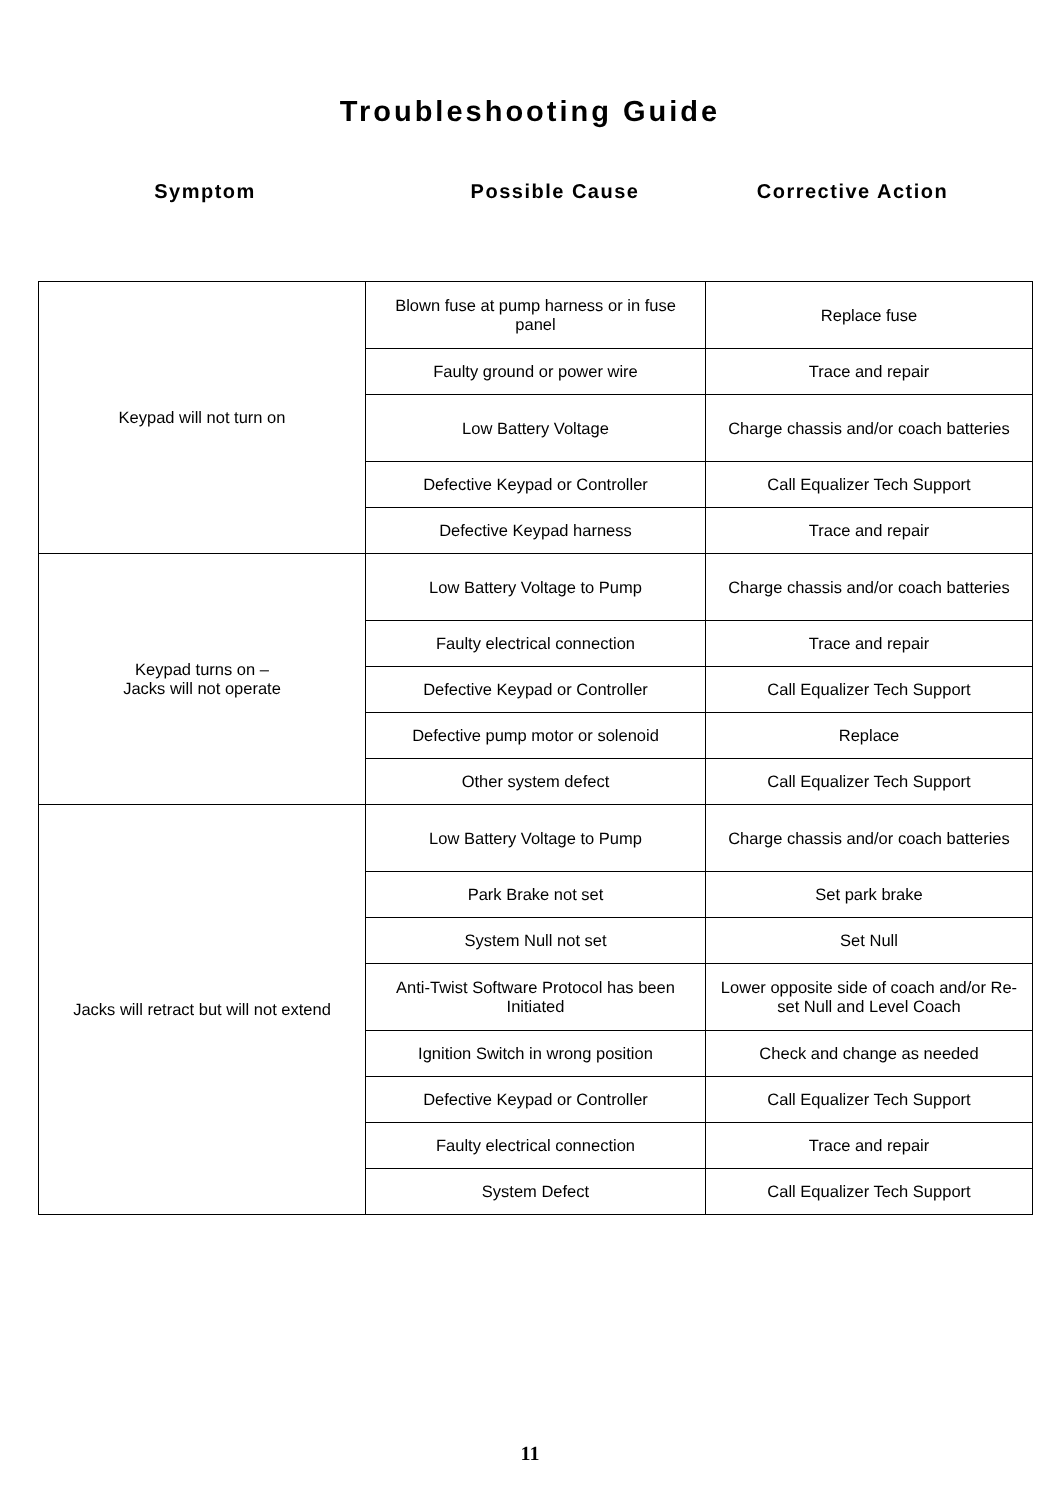Troubleshooting Guide
Symptom Possible Cause Corrective Action
| Keypad will not turn on | Blown fuse at pump harness or in fuse panel | Replace fuse |
| | Faulty ground or power wire | Trace and repair |
| | Low Battery Voltage | Charge chassis and/or coach batteries |
| | Defective Keypad or Controller | Call Equalizer Tech Support |
| | Defective Keypad harness | Trace and repair |
| Keypad turns on – Jacks will not operate | Low Battery Voltage to Pump | Charge chassis and/or coach batteries |
| | Faulty electrical connection | Trace and repair |
| | Defective Keypad or Controller | Call Equalizer Tech Support |
| | Defective pump motor or solenoid | Replace |
| | Other system defect | Call Equalizer Tech Support |
| Jacks will retract but will not extend | Low Battery Voltage to Pump | Charge chassis and/or coach batteries |
| | Park Brake not set | Set park brake |
| | System Null not set | Set Null |
| | Anti-Twist Software Protocol has been Initiated | Lower opposite side of coach and/or Re-set Null and Level Coach |
| | Ignition Switch in wrong position | Check and change as needed |
| | Defective Keypad or Controller | Call Equalizer Tech Support |
| | Faulty electrical connection | Trace and repair |
| | System Defect | Call Equalizer Tech Support |
11